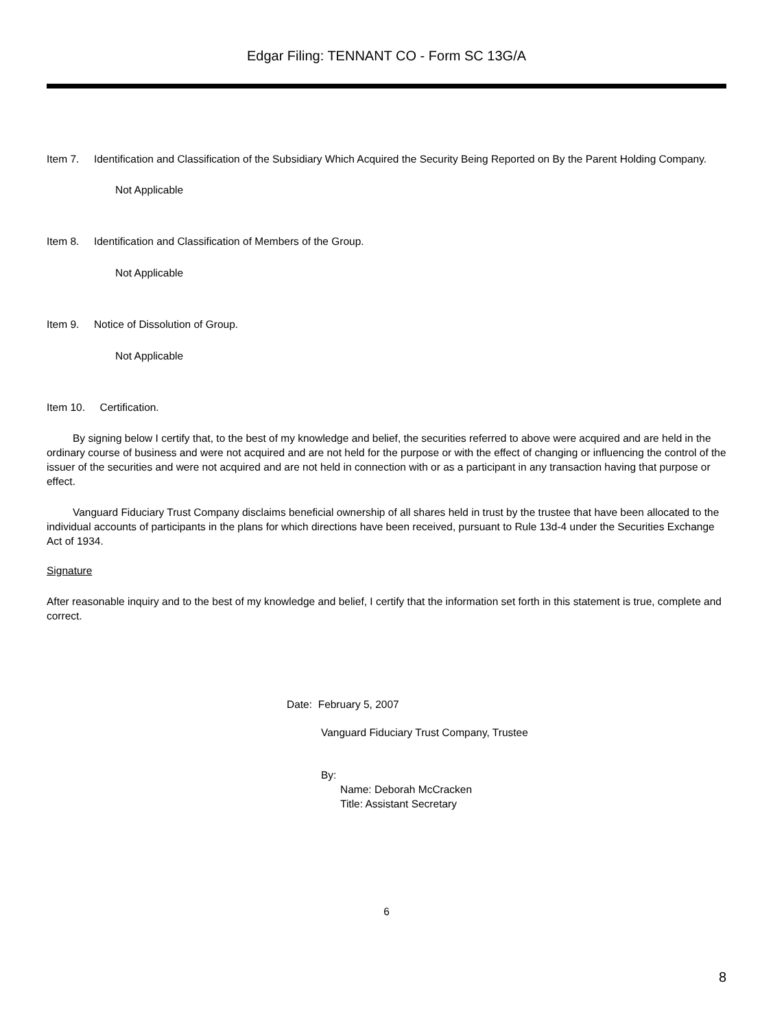Edgar Filing: TENNANT CO - Form SC 13G/A
Item 7. Identification and Classification of the Subsidiary Which Acquired the Security Being Reported on By the Parent Holding Company.
Not Applicable
Item 8. Identification and Classification of Members of the Group.
Not Applicable
Item 9. Notice of Dissolution of Group.
Not Applicable
Item 10. Certification.
By signing below I certify that, to the best of my knowledge and belief, the securities referred to above were acquired and are held in the ordinary course of business and were not acquired and are not held for the purpose or with the effect of changing or influencing the control of the issuer of the securities and were not acquired and are not held in connection with or as a participant in any transaction having that purpose or effect.
Vanguard Fiduciary Trust Company disclaims beneficial ownership of all shares held in trust by the trustee that have been allocated to the individual accounts of participants in the plans for which directions have been received, pursuant to Rule 13d-4 under the Securities Exchange Act of 1934.
Signature
After reasonable inquiry and to the best of my knowledge and belief, I certify that the information set forth in this statement is true, complete and correct.
Date: February 5, 2007
Vanguard Fiduciary Trust Company, Trustee
By:
Name: Deborah McCracken
Title: Assistant Secretary
6
8